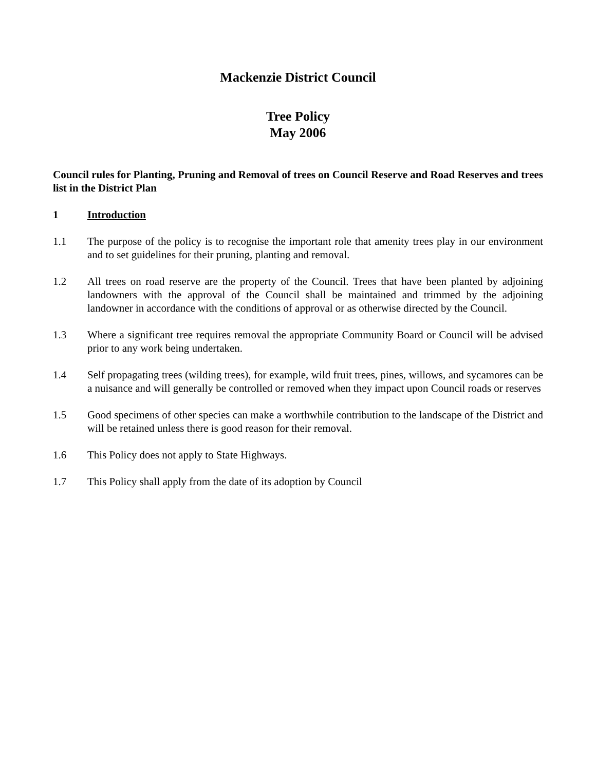Mackenzie District Council
Tree Policy
May 2006
Council rules for Planting, Pruning and Removal of trees on Council Reserve and Road Reserves and trees list in the District Plan
1 Introduction
1.1 The purpose of the policy is to recognise the important role that amenity trees play in our environment and to set guidelines for their pruning, planting and removal.
1.2 All trees on road reserve are the property of the Council. Trees that have been planted by adjoining landowners with the approval of the Council shall be maintained and trimmed by the adjoining landowner in accordance with the conditions of approval or as otherwise directed by the Council.
1.3 Where a significant tree requires removal the appropriate Community Board or Council will be advised prior to any work being undertaken.
1.4 Self propagating trees (wilding trees), for example, wild fruit trees, pines, willows, and sycamores can be a nuisance and will generally be controlled or removed when they impact upon Council roads or reserves
1.5 Good specimens of other species can make a worthwhile contribution to the landscape of the District and will be retained unless there is good reason for their removal.
1.6 This Policy does not apply to State Highways.
1.7 This Policy shall apply from the date of its adoption by Council